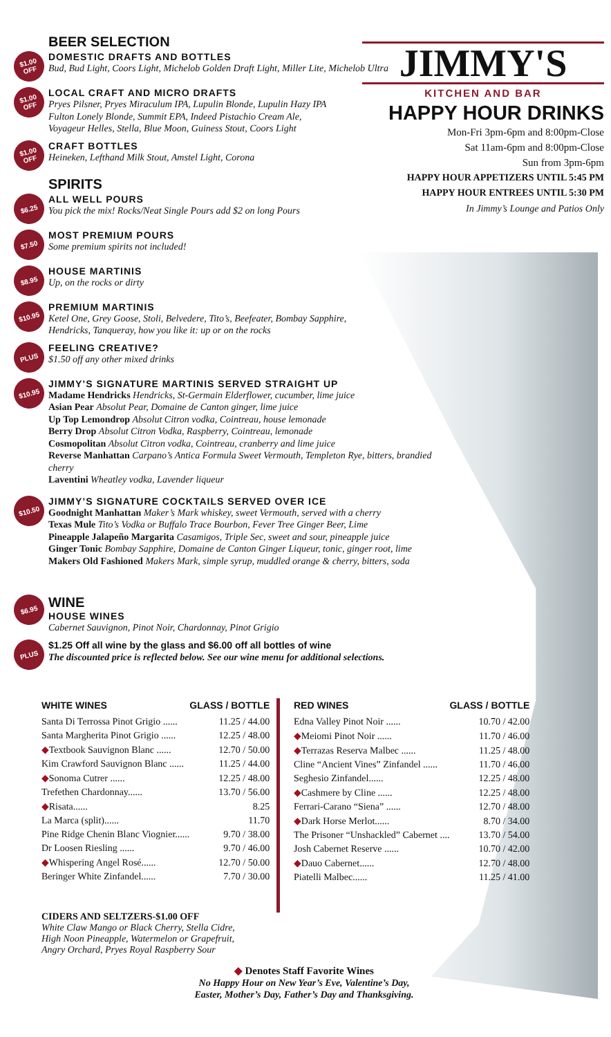JIMMY'S
KITCHEN AND BAR
HAPPY HOUR DRINKS
Mon-Fri 3pm-6pm and 8:00pm-Close
Sat 11am-6pm and 8:00pm-Close
Sun from 3pm-6pm
HAPPY HOUR APPETIZERS UNTIL 5:45 PM
HAPPY HOUR ENTREES UNTIL 5:30 PM
In Jimmy’s Lounge and Patios Only
BEER SELECTION
$1.00 OFF
DOMESTIC DRAFTS AND BOTTLES
Bud, Bud Light, Coors Light, Michelob Golden Draft Light, Miller Lite, Michelob Ultra
$1.00 OFF
LOCAL CRAFT AND MICRO DRAFTS
Pryes Pilsner, Pryes Miraculum IPA, Lupulin Blonde, Lupulin Hazy IPA
Fulton Lonely Blonde, Summit EPA, Indeed Pistachio Cream Ale,
Voyageur Helles, Stella, Blue Moon, Guiness Stout, Coors Light
$1.00 OFF
CRAFT BOTTLES
Heineken, Lefthand Milk Stout, Amstel Light, Corona
SPIRITS
$6.25
ALL WELL POURS
You pick the mix! Rocks/Neat Single Pours add $2 on long Pours
$7.50
MOST PREMIUM POURS
Some premium spirits not included!
$8.95
HOUSE MARTINIS
Up, on the rocks or dirty
$10.95
PREMIUM MARTINIS
Ketel One, Grey Goose, Stoli, Belvedere, Tito’s, Beefeater, Bombay Sapphire,
Hendricks, Tanqueray, how you like it: up or on the rocks
PLUS
FEELING CREATIVE?
$1.50 off any other mixed drinks
$10.95
JIMMY’S SIGNATURE MARTINIS SERVED STRAIGHT UP
Madame Hendricks Hendricks, St-Germain Elderflower, cucumber, lime juice
Asian Pear Absolut Pear, Domaine de Canton ginger, lime juice
Up Top Lemondrop Absolut Citron vodka, Cointreau, house lemonade
Berry Drop Absolut Citron Vodka, Raspberry, Cointreau, lemonade
Cosmopolitan Absolut Citron vodka, Cointreau, cranberry and lime juice
Reverse Manhattan Carpano’s Antica Formula Sweet Vermouth, Templeton Rye, bitters, brandied cherry
Laventini Wheatley vodka, Lavender liqueur
$10.50
JIMMY’S SIGNATURE COCKTAILS SERVED OVER ICE
Goodnight Manhattan Maker’s Mark whiskey, sweet Vermouth, served with a cherry
Texas Mule Tito’s Vodka or Buffalo Trace Bourbon, Fever Tree Ginger Beer, Lime
Pineapple Jalapeño Margarita Casamigos, Triple Sec, sweet and sour, pineapple juice
Ginger Tonic Bombay Sapphire, Domaine de Canton Ginger Liqueur, tonic, ginger root, lime
Makers Old Fashioned Makers Mark, simple syrup, muddled orange & cherry, bitters, soda
$6.95
WINE
HOUSE WINES
Cabernet Sauvignon, Pinot Noir, Chardonnay, Pinot Grigio
PLUS
$1.25 Off all wine by the glass and $6.00 off all bottles of wine
The discounted price is reflected below. See our wine menu for additional selections.
| WHITE WINES | GLASS / BOTTLE |
| --- | --- |
| Santa Di Terrossa Pinot Grigio ...... | 11.25 / 44.00 |
| Santa Margherita Pinot Grigio ...... | 12.25 / 48.00 |
| ◆ Textbook Sauvignon Blanc ...... | 12.70 / 50.00 |
| Kim Crawford Sauvignon Blanc ...... | 11.25 / 44.00 |
| ◆ Sonoma Cutrer ...... | 12.25 / 48.00 |
| Trefethen Chardonnay...... | 13.70 / 56.00 |
| ◆ Risata...... | 8.25 |
| La Marca (split)...... | 11.70 |
| Pine Ridge Chenin Blanc Viognier...... | 9.70 / 38.00 |
| Dr Loosen Riesling ...... | 9.70 / 46.00 |
| ◆ Whispering Angel Rosé...... | 12.70 / 50.00 |
| Beringer White Zinfandel...... | 7.70 / 30.00 |
CIDERS AND SELTZERS-$1.00 OFF
White Claw Mango or Black Cherry, Stella Cidre,
High Noon Pineapple, Watermelon or Grapefruit,
Angry Orchard, Pryes Royal Raspberry Sour
| RED WINES | GLASS / BOTTLE |
| --- | --- |
| Edna Valley Pinot Noir ...... | 10.70 / 42.00 |
| ◆ Meiomi Pinot Noir ...... | 11.70 / 46.00 |
| ◆ Terrazas Reserva Malbec ...... | 11.25 / 48.00 |
| Cline “Ancient Vines” Zinfandel ...... | 11.70 / 46.00 |
| Seghesio Zinfandel...... | 12.25 / 48.00 |
| ◆ Cashmere by Cline ...... | 12.25 / 48.00 |
| Ferrari-Carano “Siena” ...... | 12.70 / 48.00 |
| ◆ Dark Horse Merlot...... | 8.70 / 34.00 |
| The Prisoner “Unshackled” Cabernet .... | 13.70 / 54.00 |
| Josh Cabernet Reserve ...... | 10.70 / 42.00 |
| ◆ Dauo Cabernet...... | 12.70 / 48.00 |
| Piatelli Malbec...... | 11.25 / 41.00 |
◆ Denotes Staff Favorite Wines
No Happy Hour on New Year’s Eve, Valentine’s Day,
Easter, Mother’s Day, Father’s Day and Thanksgiving.